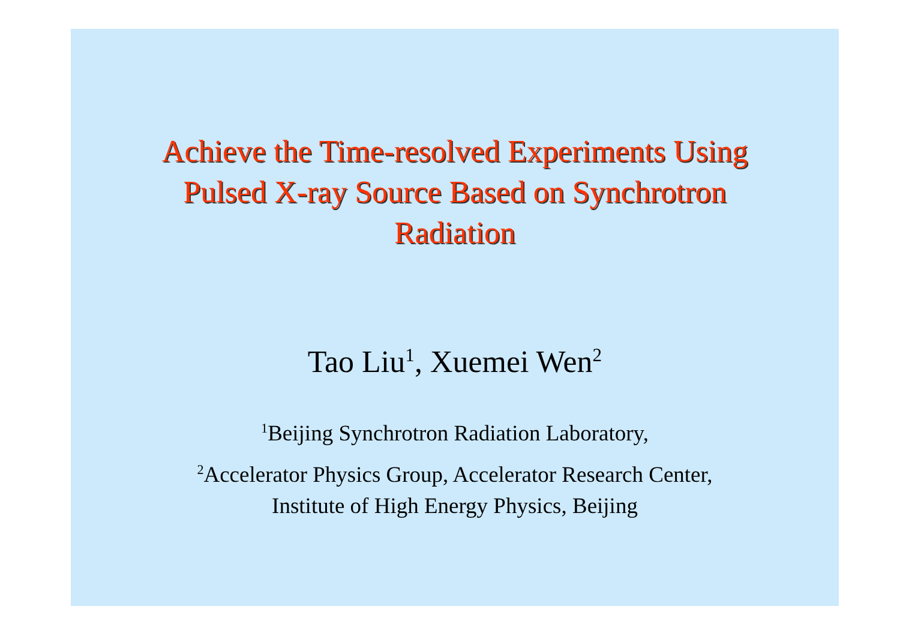Achieve the Time-resolved Experiments Using
Pulsed X-ray Source Based on Synchrotron
Radiation
Tao Liu<sup>1</sup>, Xuemei Wen<sup>2</sup>
<sup>1</sup> Beijing Synchrotron Radiation Laboratory,
<sup>2</sup> Accelerator Physics Group, Accelerator Research Center,
Institute of High Energy Physics, Beijing